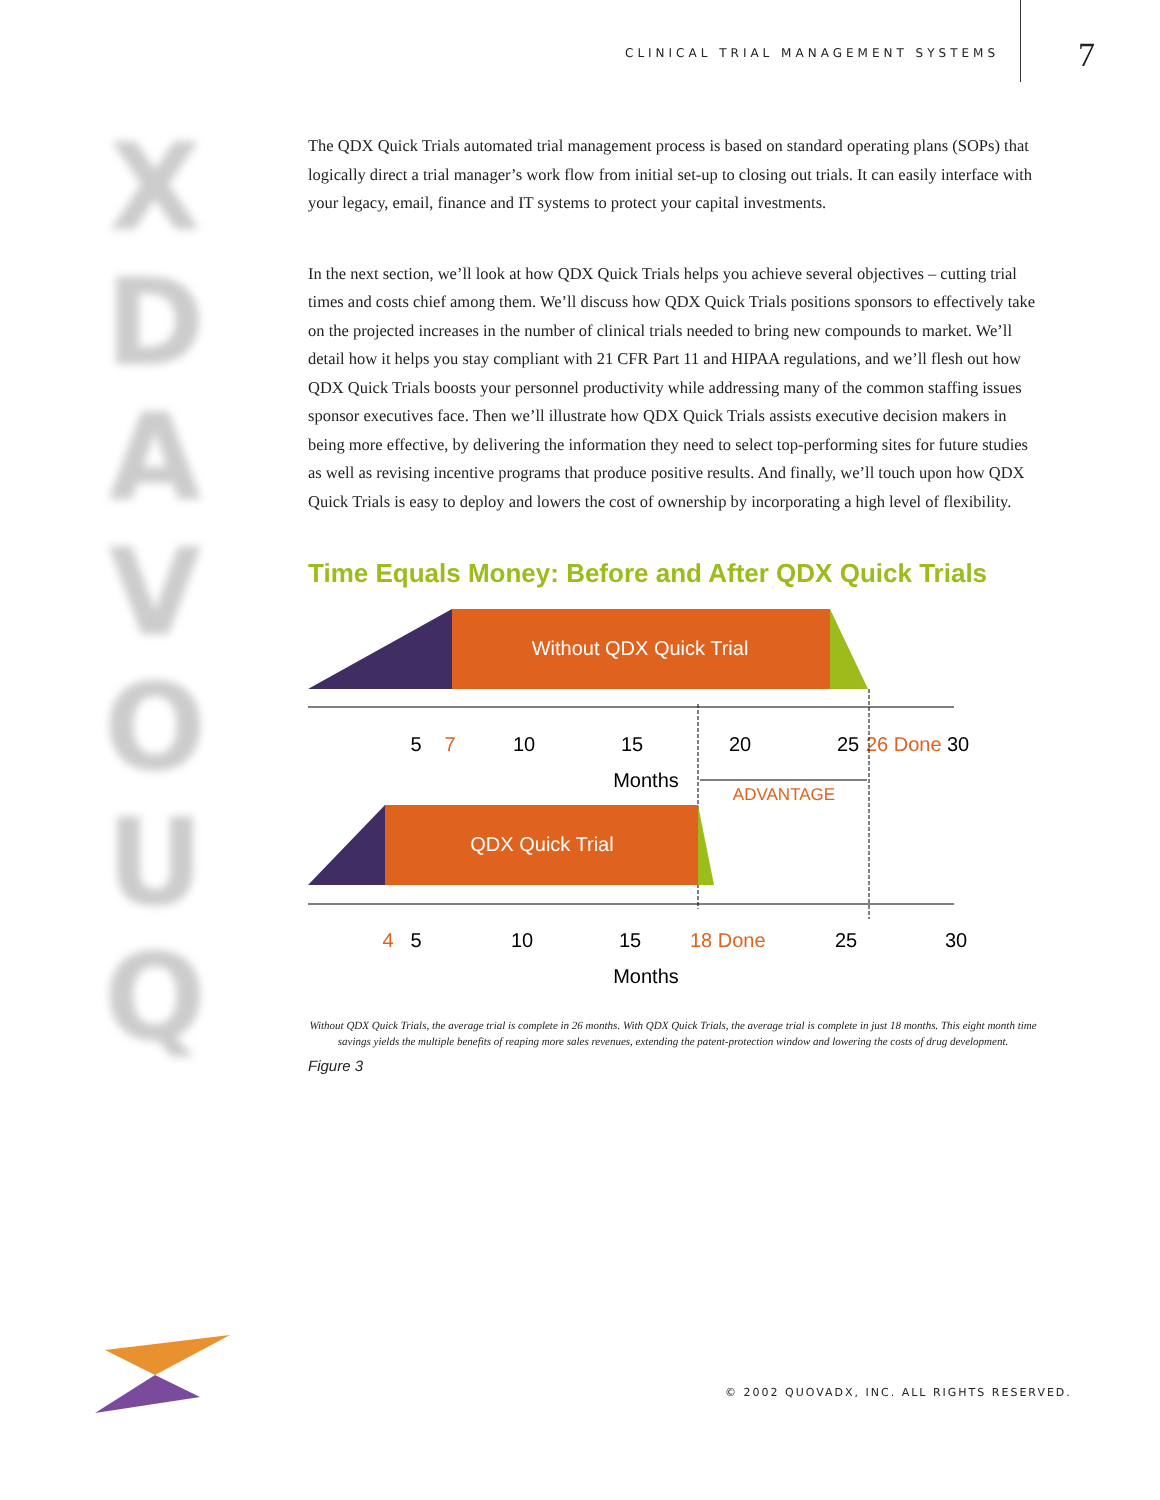CLINICAL TRIAL MANAGEMENT SYSTEMS 7
X D A V O U Q
The QDX Quick Trials automated trial management process is based on standard operating plans (SOPs) that logically direct a trial manager’s work flow from initial set-up to closing out trials. It can easily interface with your legacy, email, finance and IT systems to protect your capital investments.
In the next section, we’ll look at how QDX Quick Trials helps you achieve several objectives – cutting trial times and costs chief among them. We’ll discuss how QDX Quick Trials positions sponsors to effectively take on the projected increases in the number of clinical trials needed to bring new compounds to market. We’ll detail how it helps you stay compliant with 21 CFR Part 11 and HIPAA regulations, and we’ll flesh out how QDX Quick Trials boosts your personnel productivity while addressing many of the common staffing issues sponsor executives face. Then we’ll illustrate how QDX Quick Trials assists executive decision makers in being more effective, by delivering the information they need to select top-performing sites for future studies as well as revising incentive programs that produce positive results. And finally, we’ll touch upon how QDX Quick Trials is easy to deploy and lowers the cost of ownership by incorporating a high level of flexibility.
Time Equals Money: Before and After QDX Quick Trials
Without QDX Quick Trial
5
7
10
15
20
25
26 Done
30
Months
ADVANTAGE
QDX Quick Trial
4
5
10
15
18 Done
25
30
Months
Without QDX Quick Trials, the average trial is complete in 26 months. With QDX Quick Trials, the average trial is complete in just 18 months. This eight month time savings yields the multiple benefits of reaping more sales revenues, extending the patent-protection window and lowering the costs of drug development.
Figure 3
© 2002 QUOVADX, INC. ALL RIGHTS RESERVED.